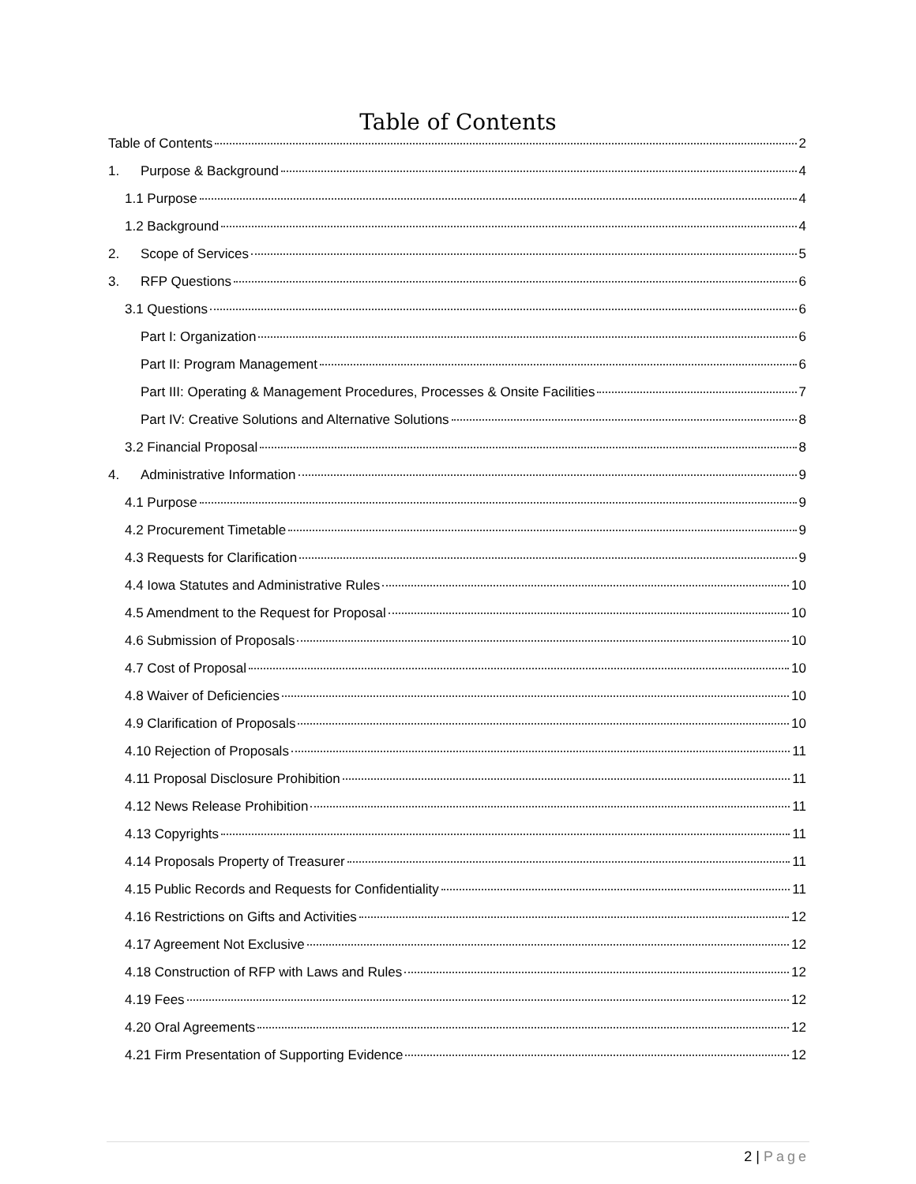Table of Contents
Table of Contents 2
1. Purpose & Background 4
1.1 Purpose 4
1.2 Background 4
2. Scope of Services 5
3. RFP Questions 6
3.1 Questions 6
Part I: Organization 6
Part II: Program Management 6
Part III: Operating & Management Procedures, Processes & Onsite Facilities 7
Part IV: Creative Solutions and Alternative Solutions 8
3.2 Financial Proposal 8
4. Administrative Information 9
4.1 Purpose 9
4.2 Procurement Timetable 9
4.3 Requests for Clarification 9
4.4 Iowa Statutes and Administrative Rules 10
4.5 Amendment to the Request for Proposal 10
4.6 Submission of Proposals 10
4.7 Cost of Proposal 10
4.8 Waiver of Deficiencies 10
4.9 Clarification of Proposals 10
4.10 Rejection of Proposals 11
4.11 Proposal Disclosure Prohibition 11
4.12 News Release Prohibition 11
4.13 Copyrights 11
4.14 Proposals Property of Treasurer 11
4.15 Public Records and Requests for Confidentiality 11
4.16 Restrictions on Gifts and Activities 12
4.17 Agreement Not Exclusive 12
4.18 Construction of RFP with Laws and Rules 12
4.19 Fees 12
4.20 Oral Agreements 12
4.21 Firm Presentation of Supporting Evidence 12
2 | Page